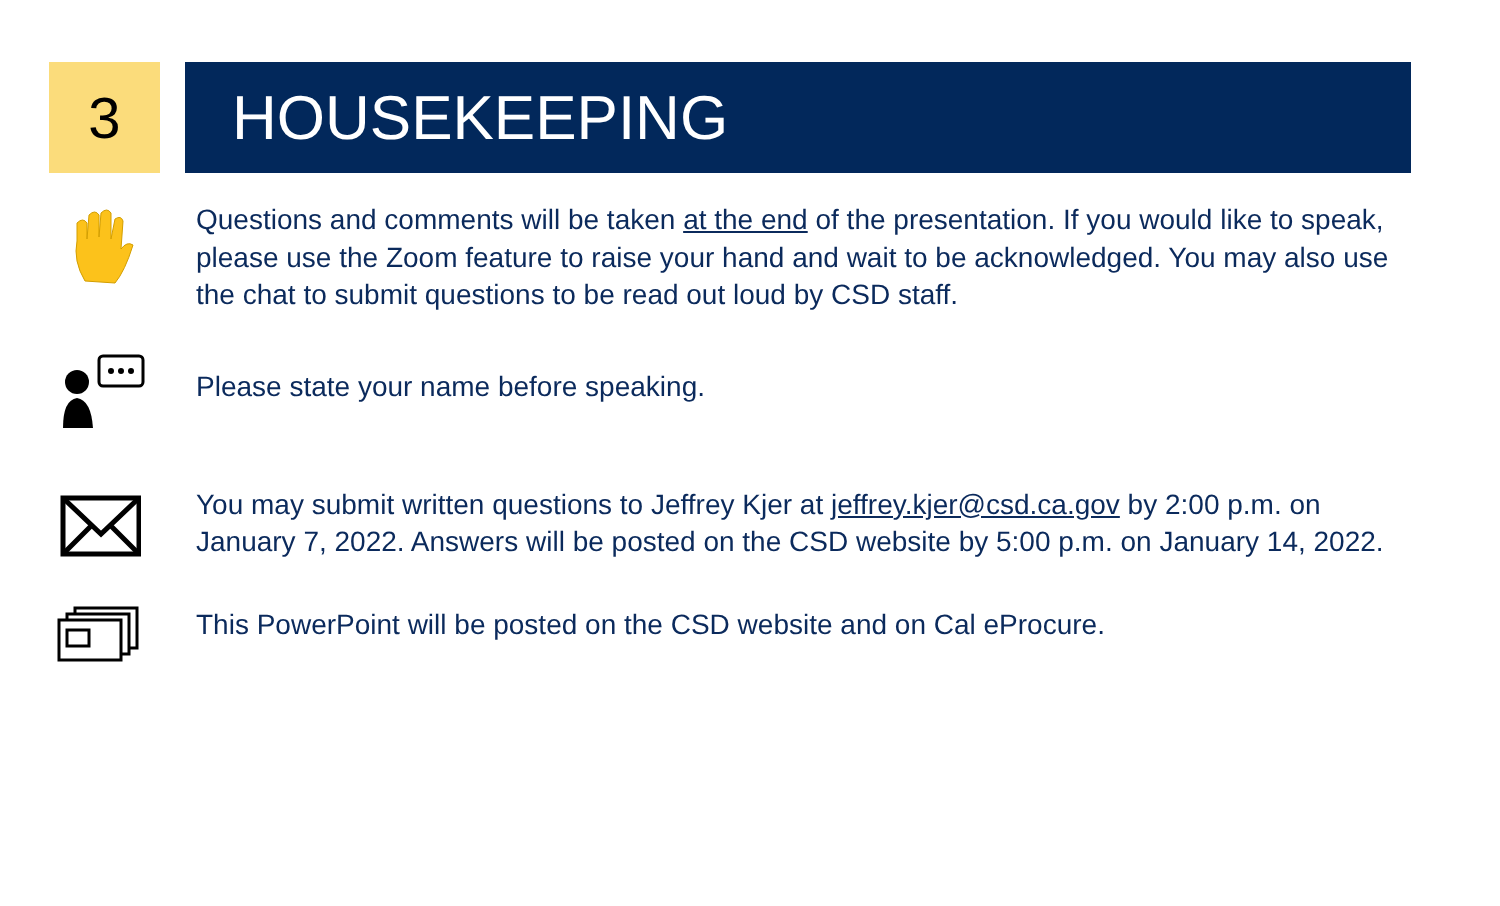3 HOUSEKEEPING
Questions and comments will be taken at the end of the presentation. If you would like to speak, please use the Zoom feature to raise your hand and wait to be acknowledged. You may also use the chat to submit questions to be read out loud by CSD staff.
Please state your name before speaking.
You may submit written questions to Jeffrey Kjer at jeffrey.kjer@csd.ca.gov by 2:00 p.m. on January 7, 2022. Answers will be posted on the CSD website by 5:00 p.m. on January 14, 2022.
This PowerPoint will be posted on the CSD website and on Cal eProcure.